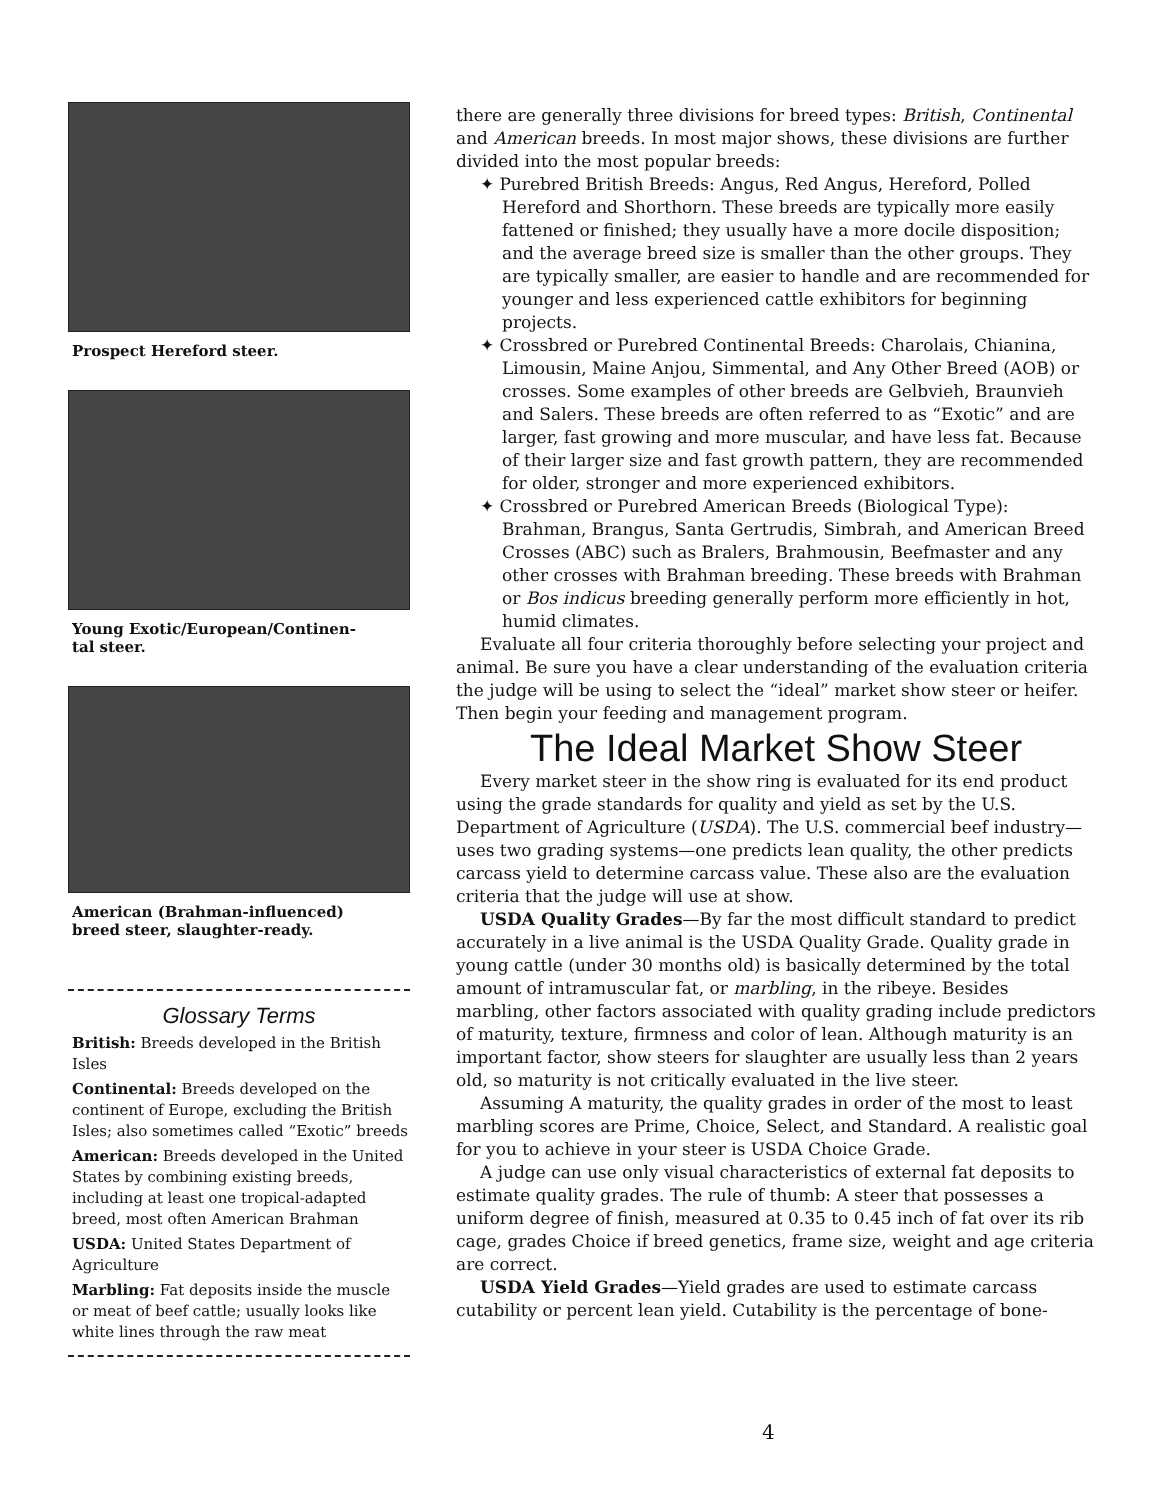Prospect Hereford steer.
Young Exotic/European/Continen-
tal steer.
American (Brahman-influenced)
breed steer, slaughter-ready.
Glossary Terms
British: Breeds developed in the British Isles
Continental: Breeds developed on the continent of Europe, excluding the British Isles; also sometimes called “Exotic” breeds
American: Breeds developed in the United States by combining existing breeds, including at least one tropical-adapted breed, most often American Brahman
USDA: United States Department of Agriculture
Marbling: Fat deposits inside the muscle or meat of beef cattle; usually looks like white lines through the raw meat
there are generally three divisions for breed types: British, Continental and American breeds. In most major shows, these divisions are further divided into the most popular breeds:
✦ Purebred British Breeds: Angus, Red Angus, Hereford, Polled Hereford and Shorthorn. These breeds are typically more easily fattened or finished; they usually have a more docile disposition; and the average breed size is smaller than the other groups. They are typically smaller, are easier to handle and are recommended for younger and less experienced cattle exhibitors for beginning projects.
✦ Crossbred or Purebred Continental Breeds: Charolais, Chianina, Limousin, Maine Anjou, Simmental, and Any Other Breed (AOB) or crosses. Some examples of other breeds are Gelbvieh, Braunvieh and Salers. These breeds are often referred to as “Exotic” and are larger, fast growing and more muscular, and have less fat. Because of their larger size and fast growth pattern, they are recommended for older, stronger and more experienced exhibitors.
✦ Crossbred or Purebred American Breeds (Biological Type): Brahman, Brangus, Santa Gertrudis, Simbrah, and American Breed Crosses (ABC) such as Bralers, Brahmousin, Beefmaster and any other crosses with Brahman breeding. These breeds with Brahman or Bos indicus breeding generally perform more efficiently in hot, humid climates.
Evaluate all four criteria thoroughly before selecting your project and animal. Be sure you have a clear understanding of the evaluation criteria the judge will be using to select the “ideal” market show steer or heifer. Then begin your feeding and management program.
The Ideal Market Show Steer
Every market steer in the show ring is evaluated for its end product using the grade standards for quality and yield as set by the U.S. Department of Agriculture (USDA). The U.S. commercial beef industry—uses two grading systems—one predicts lean quality, the other predicts carcass yield to determine carcass value. These also are the evaluation criteria that the judge will use at show.
USDA Quality Grades—By far the most difficult standard to predict accurately in a live animal is the USDA Quality Grade. Quality grade in young cattle (under 30 months old) is basically determined by the total amount of intramuscular fat, or marbling, in the ribeye. Besides marbling, other factors associated with quality grading include predictors of maturity, texture, firmness and color of lean. Although maturity is an important factor, show steers for slaughter are usually less than 2 years old, so maturity is not critically evaluated in the live steer.
Assuming A maturity, the quality grades in order of the most to least marbling scores are Prime, Choice, Select, and Standard. A realistic goal for you to achieve in your steer is USDA Choice Grade.
A judge can use only visual characteristics of external fat deposits to estimate quality grades. The rule of thumb: A steer that possesses a uniform degree of finish, measured at 0.35 to 0.45 inch of fat over its rib cage, grades Choice if breed genetics, frame size, weight and age criteria are correct.
USDA Yield Grades—Yield grades are used to estimate carcass cutability or percent lean yield. Cutability is the percentage of bone-
4